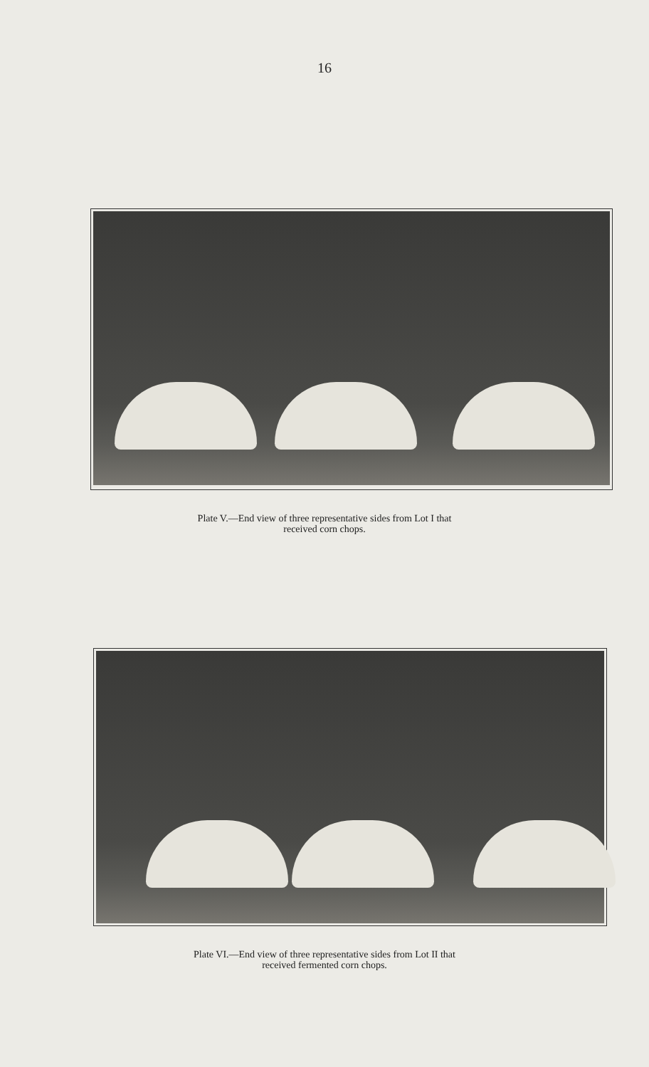16
Plate V.—End view of three representative sides from Lot I that
received corn chops.
Plate VI.—End view of three representative sides from Lot II that
received fermented corn chops.